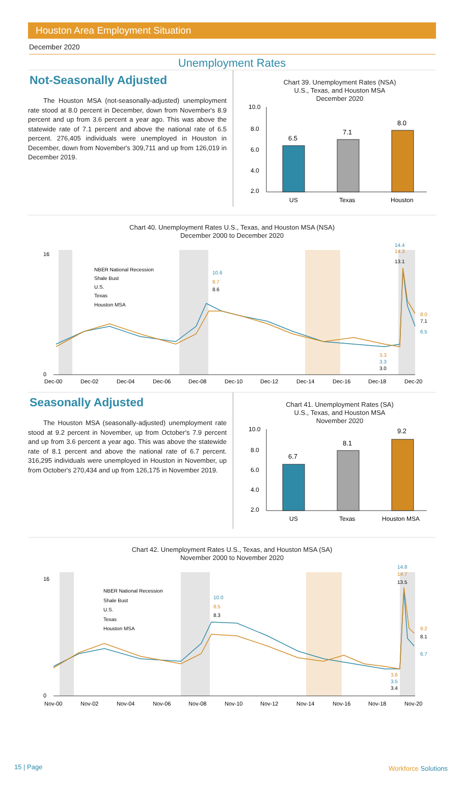Houston Area Employment Situation
December 2020
Unemployment Rates
Not-Seasonally Adjusted
The Houston MSA (not-seasonally-adjusted) unemployment rate stood at 8.0 percent in December, down from November's 8.9 percent and up from 3.6 percent a year ago. This was above the statewide rate of 7.1 percent and above the national rate of 6.5 percent. 276,405 individuals were unemployed in Houston in December, down from November's 309,711 and up from 126,019 in December 2019.
Chart 39. Unemployment Rates (NSA)
U.S., Texas, and Houston MSA
December 2020
10.0
8.0
6.0
4.0
2.0
6.5
7.1
8.0
US
Texas
Houston
Chart 40. Unemployment Rates U.S., Texas, and Houston MSA (NSA)
December 2000 to December 2020
16
0
NBER National Recession
Shale Bust
U.S.
Texas
Houston MSA
10.6
8.7
8.6
14.4
14.3
13.1
8.0
7.1
6.5
3.3
3.3
3.0
Dec-00
Dec-02
Dec-04
Dec-06
Dec-08
Dec-10
Dec-12
Dec-14
Dec-16
Dec-18
Dec-20
Seasonally Adjusted
The Houston MSA (seasonally-adjusted) unemployment rate stood at 9.2 percent in November, up from October's 7.9 percent and up from 3.6 percent a year ago. This was above the statewide rate of 8.1 percent and above the national rate of 6.7 percent. 316,295 individuals were unemployed in Houston in November, up from October's 270,434 and up from 126,175 in November 2019.
Chart 41. Unemployment Rates (SA)
U.S., Texas, and Houston MSA
November 2020
10.0
8.0
6.0
4.0
2.0
6.7
8.1
9.2
US
Texas
Houston MSA
Chart 42. Unemployment Rates U.S., Texas, and Houston MSA (SA)
November 2000 to November 2020
16
0
NBER National Recession
Shale Bust
U.S.
Texas
Houston MSA
10.0
8.5
8.3
14.8
14.7
13.5
9.2
8.1
6.7
3.6
3.5
3.4
Nov-00
Nov-02
Nov-04
Nov-06
Nov-08
Nov-10
Nov-12
Nov-14
Nov-16
Nov-18
Nov-20
15 | Page Workforce Solutions